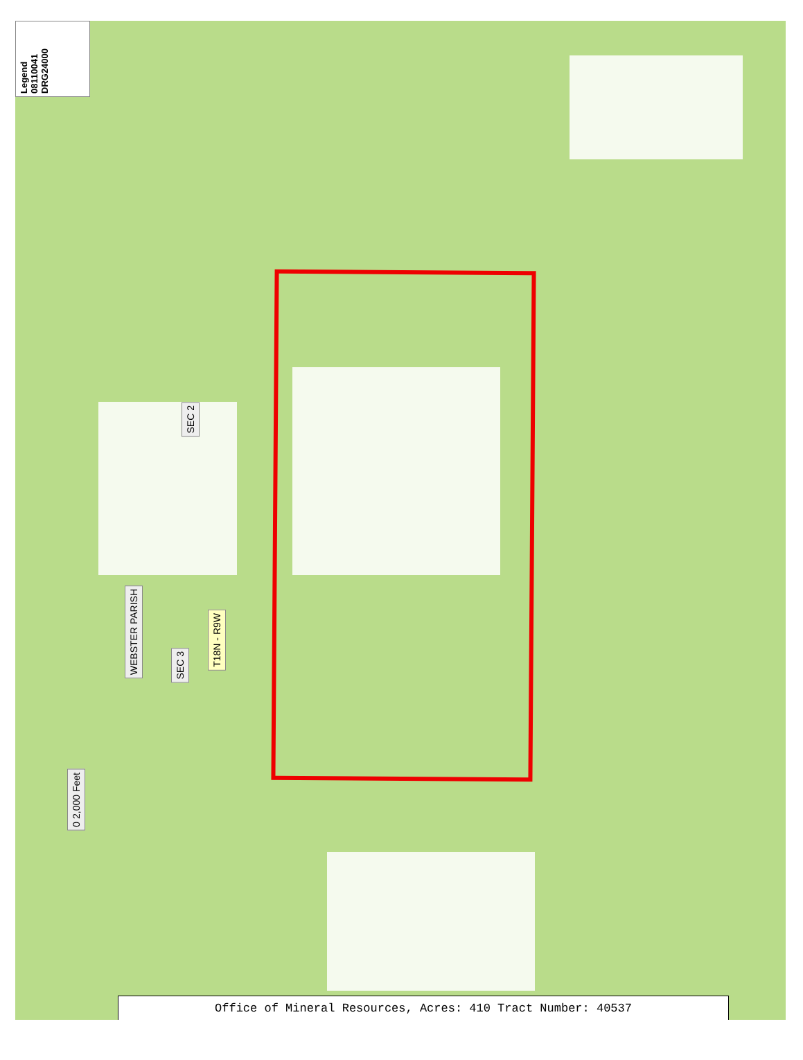Legend
08110041
DRG24000
SEC 2
SEC 3
WEBSTER PARISH
T18N - R9W
0 2,000 Feet
Office of Mineral Resources, Acres: 410 Tract Number: 40537